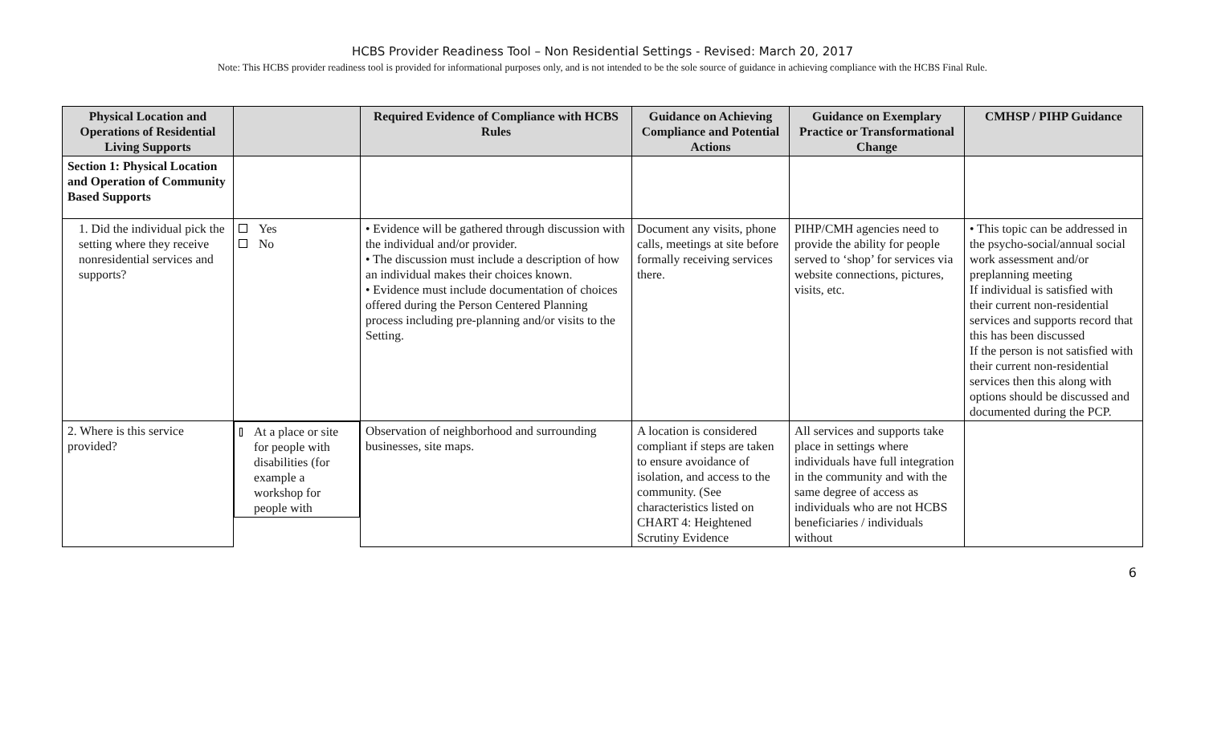HCBS Provider Readiness Tool – Non Residential Settings - Revised: March 20, 2017
Note: This HCBS provider readiness tool is provided for informational purposes only, and is not intended to be the sole source of guidance in achieving compliance with the HCBS Final Rule.
| Physical Location and Operations of Residential Living Supports | | Required Evidence of Compliance with HCBS Rules | Guidance on Achieving Compliance and Potential Actions | Guidance on Exemplary Practice or Transformational Change | CMHSP / PIHP Guidance |
| --- | --- | --- | --- | --- | --- |
| Section 1: Physical Location and Operation of Community Based Supports | | | | | |
| 1. Did the individual pick the setting where they receive nonresidential services and supports? | Yes No | • Evidence will be gathered through discussion with the individual and/or provider. • The discussion must include a description of how an individual makes their choices known. • Evidence must include documentation of choices offered during the Person Centered Planning process including pre-planning and/or visits to the Setting. | Document any visits, phone calls, meetings at site before formally receiving services there. | PIHP/CMH agencies need to provide the ability for people served to ‘shop’ for services via website connections, pictures, visits, etc. | • This topic can be addressed in the psycho-social/annual social work assessment and/or preplanning meeting If individual is satisfied with their current non-residential services and supports record that this has been discussed If the person is not satisfied with their current non-residential services then this along with options should be discussed and documented during the PCP. |
| 2. Where is this service provided? | At a place or site for people with disabilities (for example a workshop for people with | Observation of neighborhood and surrounding businesses, site maps. | A location is considered compliant if steps are taken to ensure avoidance of isolation, and access to the community. (See characteristics listed on CHART 4: Heightened Scrutiny Evidence | All services and supports take place in settings where individuals have full integration in the community and with the same degree of access as individuals who are not HCBS beneficiaries / individuals without | |
6